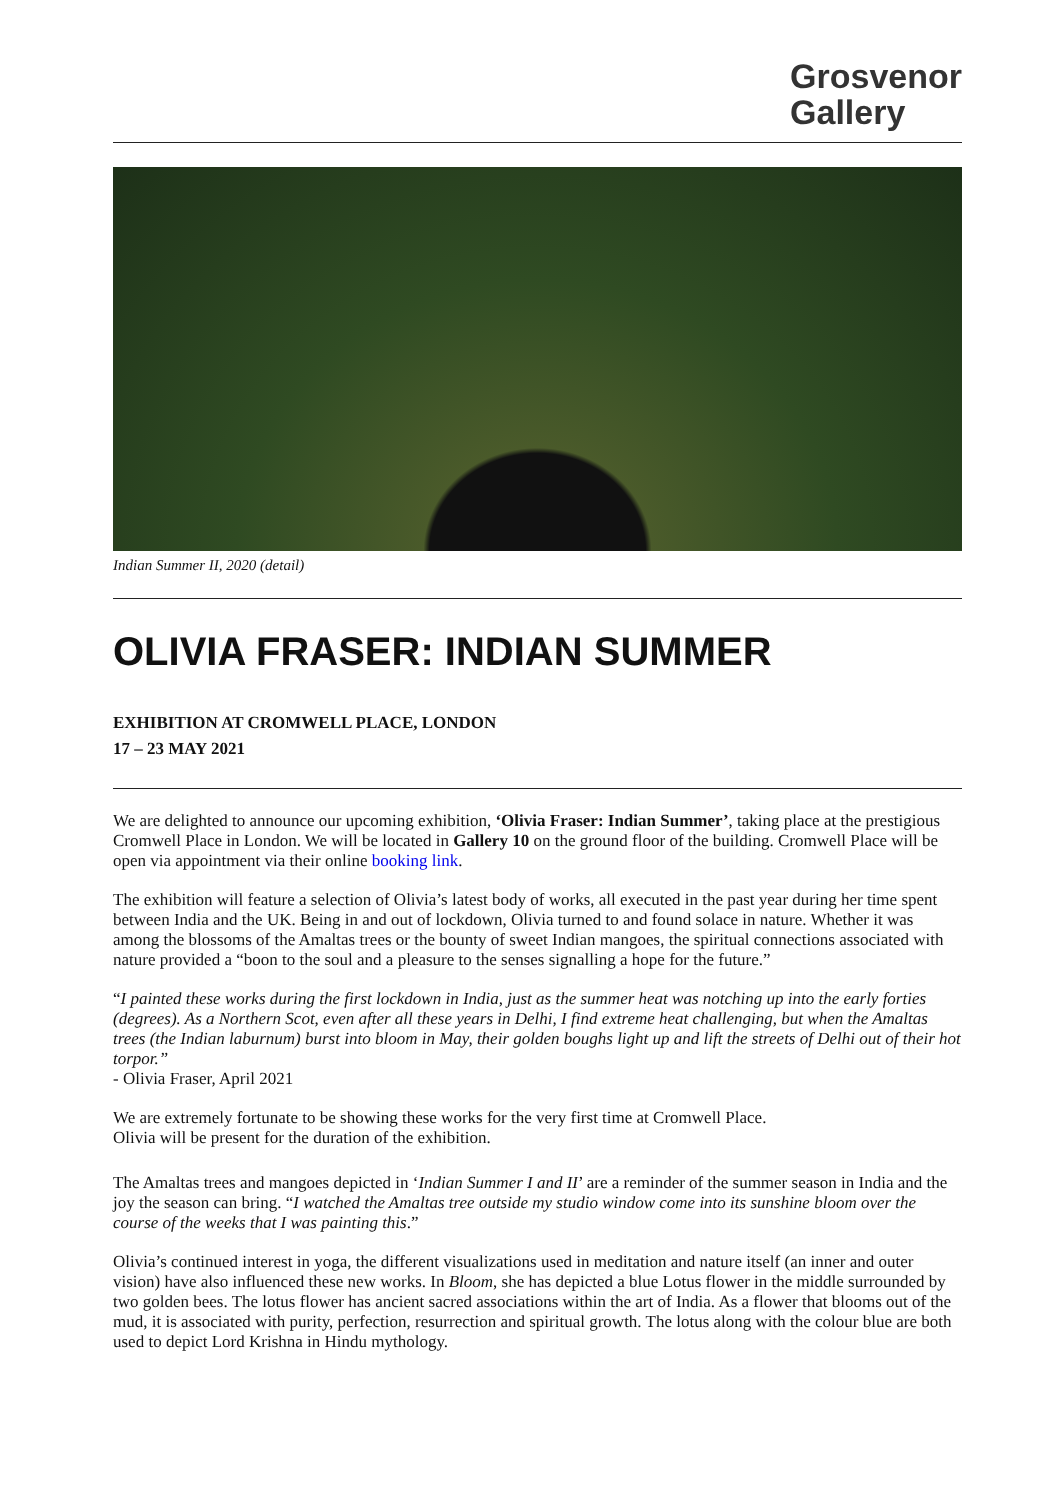Grosvenor
Gallery
Indian Summer II, 2020 (detail)
OLIVIA FRASER: INDIAN SUMMER
EXHIBITION AT CROMWELL PLACE, LONDON
17 – 23 MAY 2021
We are delighted to announce our upcoming exhibition, ‘Olivia Fraser: Indian Summer’, taking place at the prestigious Cromwell Place in London. We will be located in Gallery 10 on the ground floor of the building. Cromwell Place will be open via appointment via their online booking link.
The exhibition will feature a selection of Olivia’s latest body of works, all executed in the past year during her time spent between India and the UK. Being in and out of lockdown, Olivia turned to and found solace in nature. Whether it was among the blossoms of the Amaltas trees or the bounty of sweet Indian mangoes, the spiritual connections associated with nature provided a “boon to the soul and a pleasure to the senses signalling a hope for the future.”
“I painted these works during the first lockdown in India, just as the summer heat was notching up into the early forties (degrees). As a Northern Scot, even after all these years in Delhi, I find extreme heat challenging, but when the Amaltas trees (the Indian laburnum) burst into bloom in May, their golden boughs light up and lift the streets of Delhi out of their hot torpor.”
- Olivia Fraser, April 2021
We are extremely fortunate to be showing these works for the very first time at Cromwell Place.
Olivia will be present for the duration of the exhibition.
The Amaltas trees and mangoes depicted in ‘Indian Summer I and II’ are a reminder of the summer season in India and the joy the season can bring. “I watched the Amaltas tree outside my studio window come into its sunshine bloom over the course of the weeks that I was painting this.”
Olivia’s continued interest in yoga, the different visualizations used in meditation and nature itself (an inner and outer vision) have also influenced these new works. In Bloom, she has depicted a blue Lotus flower in the middle surrounded by two golden bees. The lotus flower has ancient sacred associations within the art of India. As a flower that blooms out of the mud, it is associated with purity, perfection, resurrection and spiritual growth. The lotus along with the colour blue are both used to depict Lord Krishna in Hindu mythology.